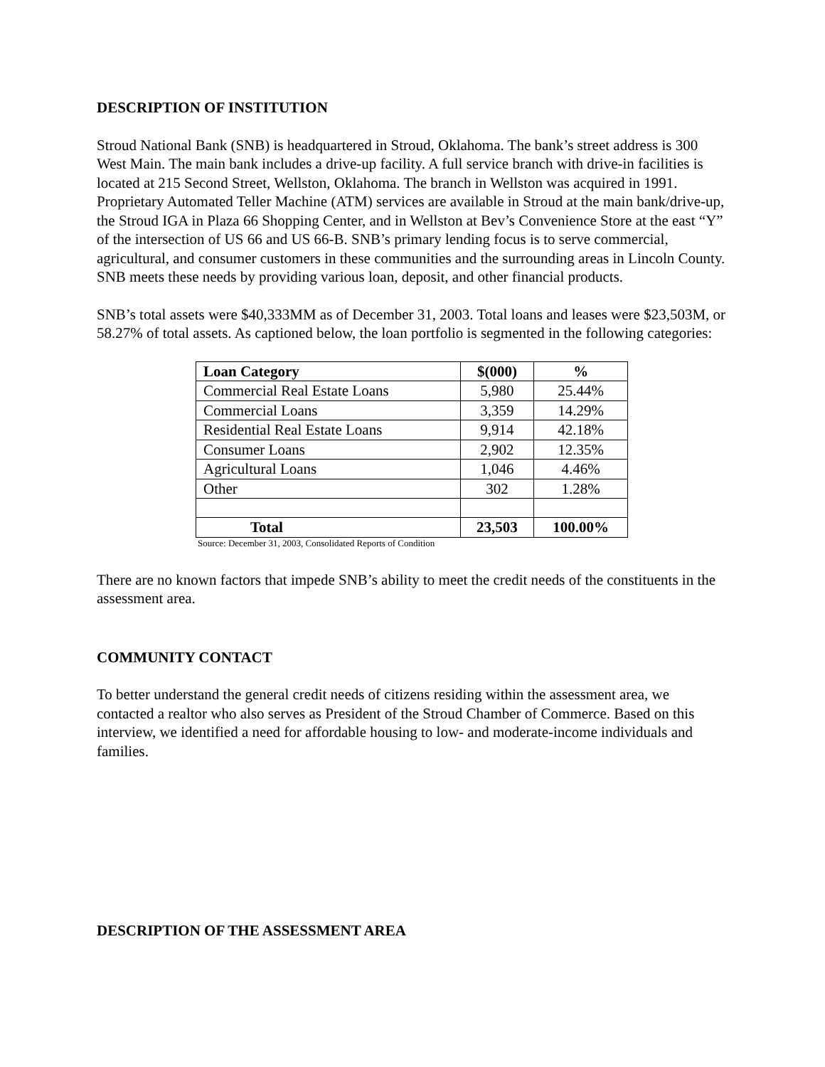DESCRIPTION OF INSTITUTION
Stroud National Bank (SNB) is headquartered in Stroud, Oklahoma. The bank’s street address is 300 West Main. The main bank includes a drive-up facility. A full service branch with drive-in facilities is located at 215 Second Street, Wellston, Oklahoma. The branch in Wellston was acquired in 1991. Proprietary Automated Teller Machine (ATM) services are available in Stroud at the main bank/drive-up, the Stroud IGA in Plaza 66 Shopping Center, and in Wellston at Bev’s Convenience Store at the east “Y” of the intersection of US 66 and US 66-B. SNB’s primary lending focus is to serve commercial, agricultural, and consumer customers in these communities and the surrounding areas in Lincoln County. SNB meets these needs by providing various loan, deposit, and other financial products.
SNB’s total assets were $40,333MM as of December 31, 2003. Total loans and leases were $23,503M, or 58.27% of total assets. As captioned below, the loan portfolio is segmented in the following categories:
| Loan Category | $(000) | % |
| --- | --- | --- |
| Commercial Real Estate Loans | 5,980 | 25.44% |
| Commercial Loans | 3,359 | 14.29% |
| Residential Real Estate Loans | 9,914 | 42.18% |
| Consumer Loans | 2,902 | 12.35% |
| Agricultural Loans | 1,046 | 4.46% |
| Other | 302 | 1.28% |
| Total | 23,503 | 100.00% |
Source: December 31, 2003, Consolidated Reports of Condition
There are no known factors that impede SNB’s ability to meet the credit needs of the constituents in the assessment area.
COMMUNITY CONTACT
To better understand the general credit needs of citizens residing within the assessment area, we contacted a realtor who also serves as President of the Stroud Chamber of Commerce. Based on this interview, we identified a need for affordable housing to low- and moderate-income individuals and families.
DESCRIPTION OF THE ASSESSMENT AREA